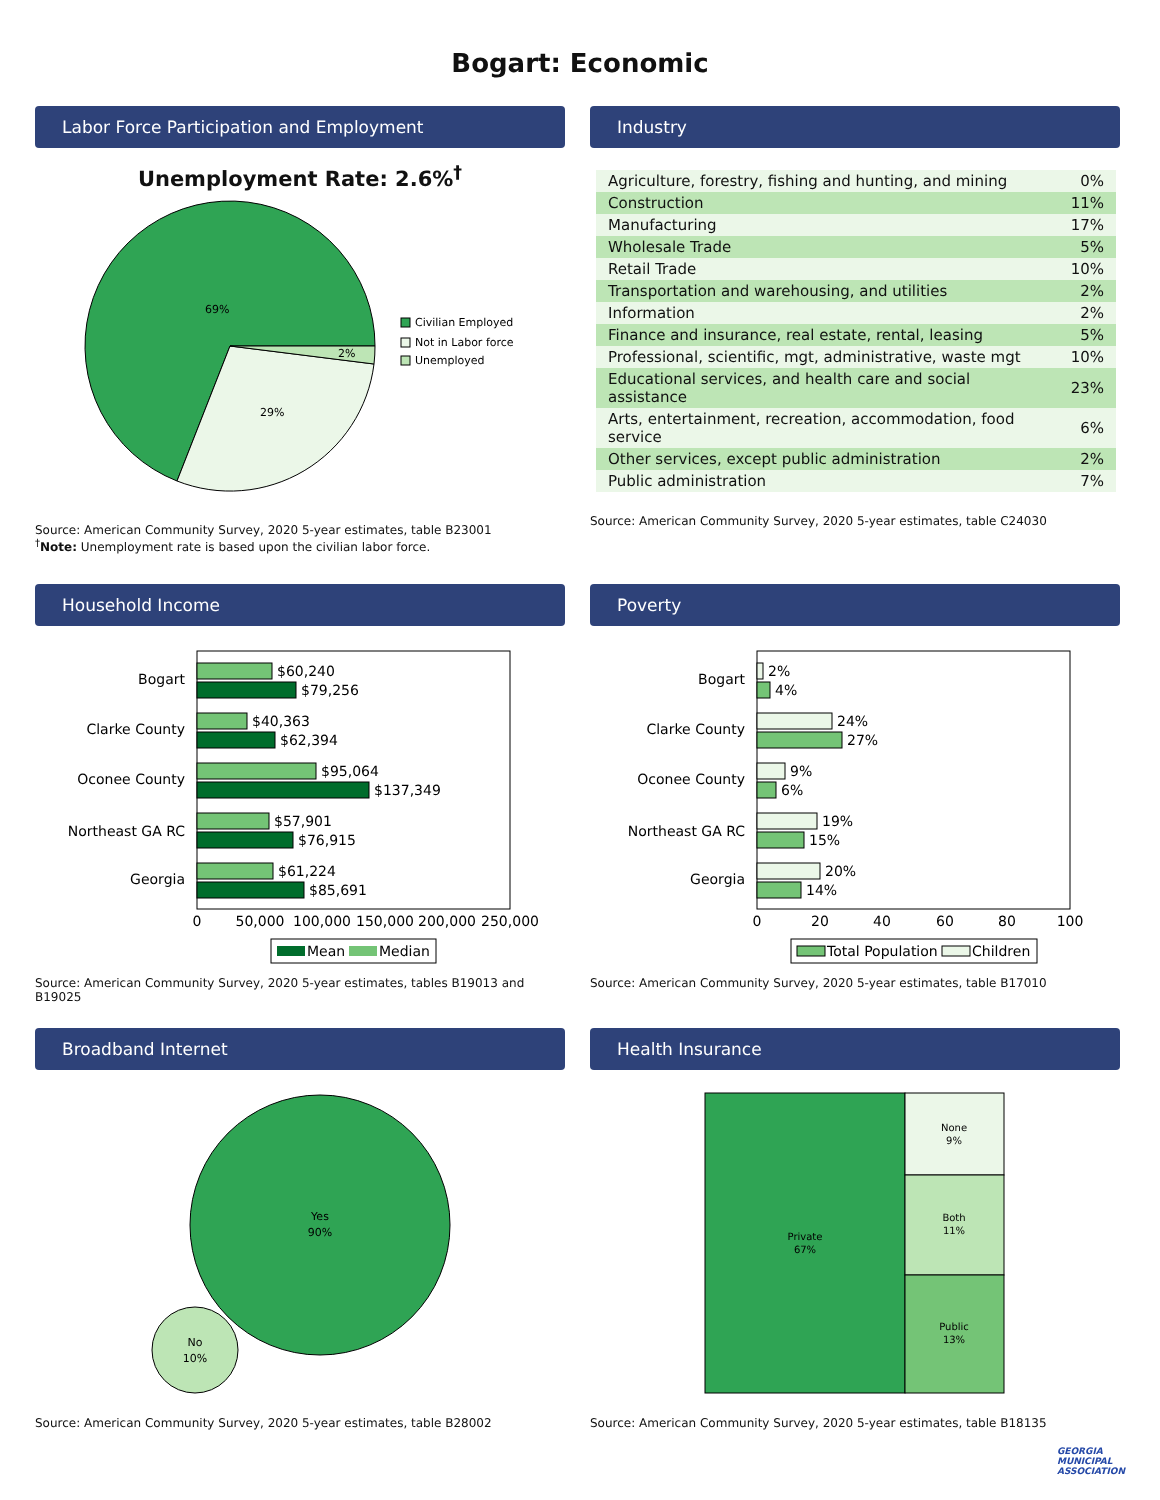Bogart: Economic
Labor Force Participation and Employment
Unemployment Rate: 2.6%<sup>†</sup>
69%
29%
2%
Civilian Employed
Not in Labor force
Unemployed
Source: American Community Survey, 2020 5-year estimates, table B23001
<sup>†</sup> Note: Unemployment rate is based upon the civilian labor force.
Industry
| Agriculture, forestry, fishing and hunting, and mining | 0% |
| Construction | 11% |
| Manufacturing | 17% |
| Wholesale Trade | 5% |
| Retail Trade | 10% |
| Transportation and warehousing, and utilities | 2% |
| Information | 2% |
| Finance and insurance, real estate, rental, leasing | 5% |
| Professional, scientific, mgt, administrative, waste mgt | 10% |
| Educational services, and health care and social assistance | 23% |
| Arts, entertainment, recreation, accommodation, food service | 6% |
| Other services, except public administration | 2% |
| Public administration | 7% |
Source: American Community Survey, 2020 5-year estimates, table C24030
Household Income
Bogart
Clarke County
Oconee County
Northeast GA RC
Georgia
$60,240
$79,256
$40,363
$62,394
$95,064
$137,349
$57,901
$76,915
$61,224
$85,691
0
50,000
100,000
150,000
200,000
250,000
Mean
Median
Source: American Community Survey, 2020 5-year estimates, tables B19013 and B19025
Poverty
Bogart
Clarke County
Oconee County
Northeast GA RC
Georgia
2%
4%
24%
27%
9%
6%
19%
15%
20%
14%
0
20
40
60
80
100
Total Population
Children
Source: American Community Survey, 2020 5-year estimates, table B17010
Broadband Internet
Yes
90%
No
10%
Source: American Community Survey, 2020 5-year estimates, table B28002
Health Insurance
Private
67%
None
9%
Both
11%
Public
13%
Source: American Community Survey, 2020 5-year estimates, table B18135
GEORGIA
MUNICIPAL
ASSOCIATION